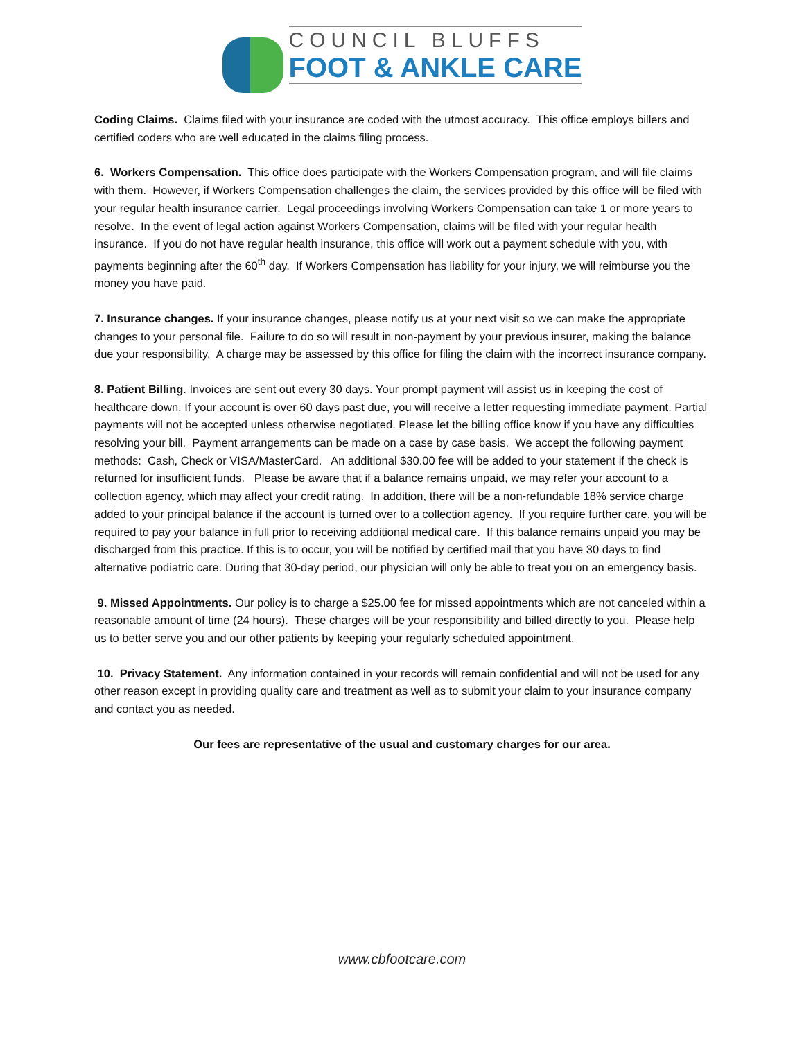COUNCIL BLUFFS
FOOT & ANKLE CARE
Coding Claims. Claims filed with your insurance are coded with the utmost accuracy. This office employs billers and certified coders who are well educated in the claims filing process.
6. Workers Compensation. This office does participate with the Workers Compensation program, and will file claims with them. However, if Workers Compensation challenges the claim, the services provided by this office will be filed with your regular health insurance carrier. Legal proceedings involving Workers Compensation can take 1 or more years to resolve. In the event of legal action against Workers Compensation, claims will be filed with your regular health insurance. If you do not have regular health insurance, this office will work out a payment schedule with you, with payments beginning after the 60<sup>th</sup> day. If Workers Compensation has liability for your injury, we will reimburse you the money you have paid.
7. Insurance changes. If your insurance changes, please notify us at your next visit so we can make the appropriate changes to your personal file. Failure to do so will result in non-payment by your previous insurer, making the balance due your responsibility. A charge may be assessed by this office for filing the claim with the incorrect insurance company.
8. Patient Billing. Invoices are sent out every 30 days. Your prompt payment will assist us in keeping the cost of healthcare down. If your account is over 60 days past due, you will receive a letter requesting immediate payment. Partial payments will not be accepted unless otherwise negotiated. Please let the billing office know if you have any difficulties resolving your bill. Payment arrangements can be made on a case by case basis. We accept the following payment methods: Cash, Check or VISA/MasterCard. An additional $30.00 fee will be added to your statement if the check is returned for insufficient funds. Please be aware that if a balance remains unpaid, we may refer your account to a collection agency, which may affect your credit rating. In addition, there will be a non-refundable 18% service charge added to your principal balance if the account is turned over to a collection agency. If you require further care, you will be required to pay your balance in full prior to receiving additional medical care. If this balance remains unpaid you may be discharged from this practice. If this is to occur, you will be notified by certified mail that you have 30 days to find alternative podiatric care. During that 30-day period, our physician will only be able to treat you on an emergency basis.
9. Missed Appointments. Our policy is to charge a $25.00 fee for missed appointments which are not canceled within a reasonable amount of time (24 hours). These charges will be your responsibility and billed directly to you. Please help us to better serve you and our other patients by keeping your regularly scheduled appointment.
10. Privacy Statement. Any information contained in your records will remain confidential and will not be used for any other reason except in providing quality care and treatment as well as to submit your claim to your insurance company and contact you as needed.
Our fees are representative of the usual and customary charges for our area.
www.cbfootcare.com